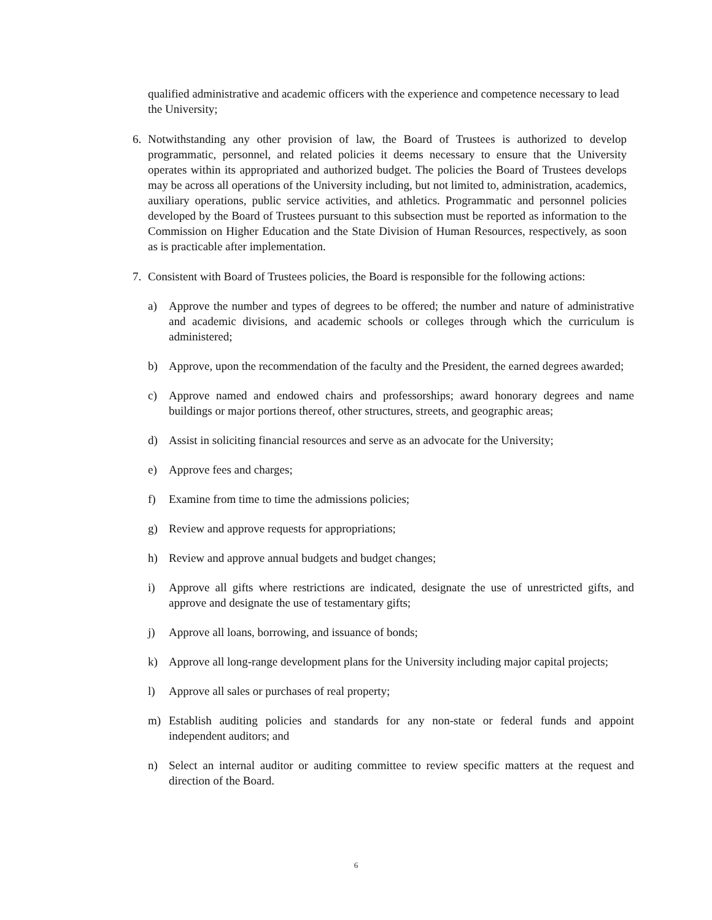qualified administrative and academic officers with the experience and competence necessary to lead the University;
6. Notwithstanding any other provision of law, the Board of Trustees is authorized to develop programmatic, personnel, and related policies it deems necessary to ensure that the University operates within its appropriated and authorized budget. The policies the Board of Trustees develops may be across all operations of the University including, but not limited to, administration, academics, auxiliary operations, public service activities, and athletics. Programmatic and personnel policies developed by the Board of Trustees pursuant to this subsection must be reported as information to the Commission on Higher Education and the State Division of Human Resources, respectively, as soon as is practicable after implementation.
7. Consistent with Board of Trustees policies, the Board is responsible for the following actions:
a) Approve the number and types of degrees to be offered; the number and nature of administrative and academic divisions, and academic schools or colleges through which the curriculum is administered;
b) Approve, upon the recommendation of the faculty and the President, the earned degrees awarded;
c) Approve named and endowed chairs and professorships; award honorary degrees and name buildings or major portions thereof, other structures, streets, and geographic areas;
d) Assist in soliciting financial resources and serve as an advocate for the University;
e) Approve fees and charges;
f) Examine from time to time the admissions policies;
g) Review and approve requests for appropriations;
h) Review and approve annual budgets and budget changes;
i) Approve all gifts where restrictions are indicated, designate the use of unrestricted gifts, and approve and designate the use of testamentary gifts;
j) Approve all loans, borrowing, and issuance of bonds;
k) Approve all long-range development plans for the University including major capital projects;
l) Approve all sales or purchases of real property;
m) Establish auditing policies and standards for any non-state or federal funds and appoint independent auditors; and
n) Select an internal auditor or auditing committee to review specific matters at the request and direction of the Board.
6